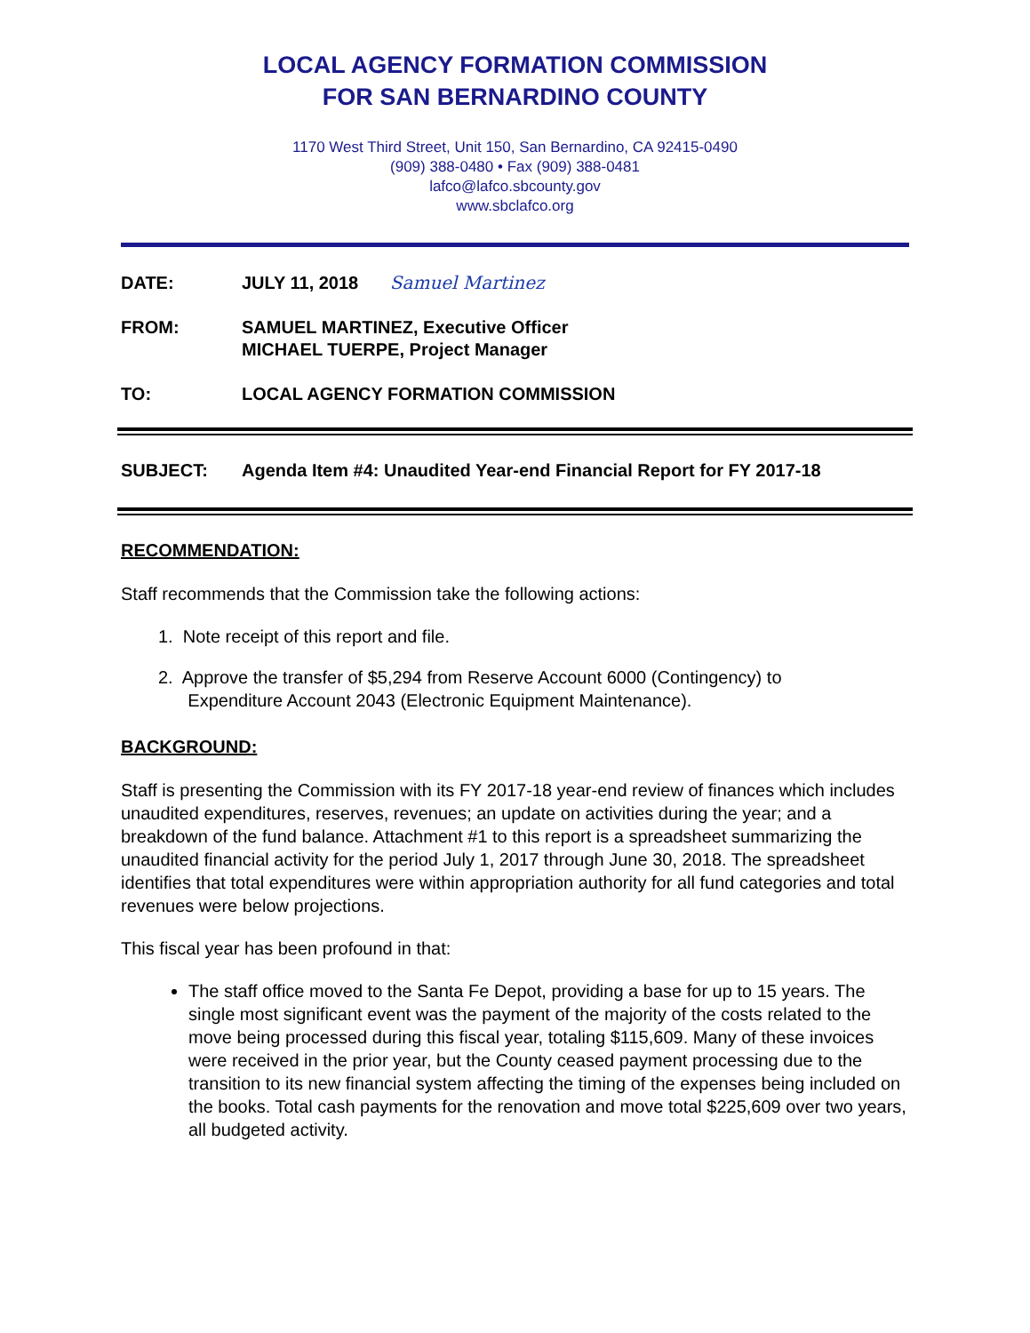LOCAL AGENCY FORMATION COMMISSION
FOR SAN BERNARDINO COUNTY
1170 West Third Street, Unit 150, San Bernardino, CA 92415-0490
(909) 388-0480 • Fax (909) 388-0481
lafco@lafco.sbcounty.gov
www.sbclafco.org
| DATE: | JULY 11, 2018 Samuel Martinez |
| FROM: | SAMUEL MARTINEZ, Executive Officer MICHAEL TUERPE, Project Manager |
| TO: | LOCAL AGENCY FORMATION COMMISSION |
SUBJECT: Agenda Item #4: Unaudited Year-end Financial Report for FY 2017-18
RECOMMENDATION:
Staff recommends that the Commission take the following actions:
1. Note receipt of this report and file.
2. Approve the transfer of $5,294 from Reserve Account 6000 (Contingency) to
Expenditure Account 2043 (Electronic Equipment Maintenance).
BACKGROUND:
Staff is presenting the Commission with its FY 2017-18 year-end review of finances which includes unaudited expenditures, reserves, revenues; an update on activities during the year; and a breakdown of the fund balance. Attachment #1 to this report is a spreadsheet summarizing the unaudited financial activity for the period July 1, 2017 through June 30, 2018. The spreadsheet identifies that total expenditures were within appropriation authority for all fund categories and total revenues were below projections.
This fiscal year has been profound in that:
The staff office moved to the Santa Fe Depot, providing a base for up to 15 years. The single most significant event was the payment of the majority of the costs related to the move being processed during this fiscal year, totaling $115,609. Many of these invoices were received in the prior year, but the County ceased payment processing due to the transition to its new financial system affecting the timing of the expenses being included on the books. Total cash payments for the renovation and move total $225,609 over two years, all budgeted activity.